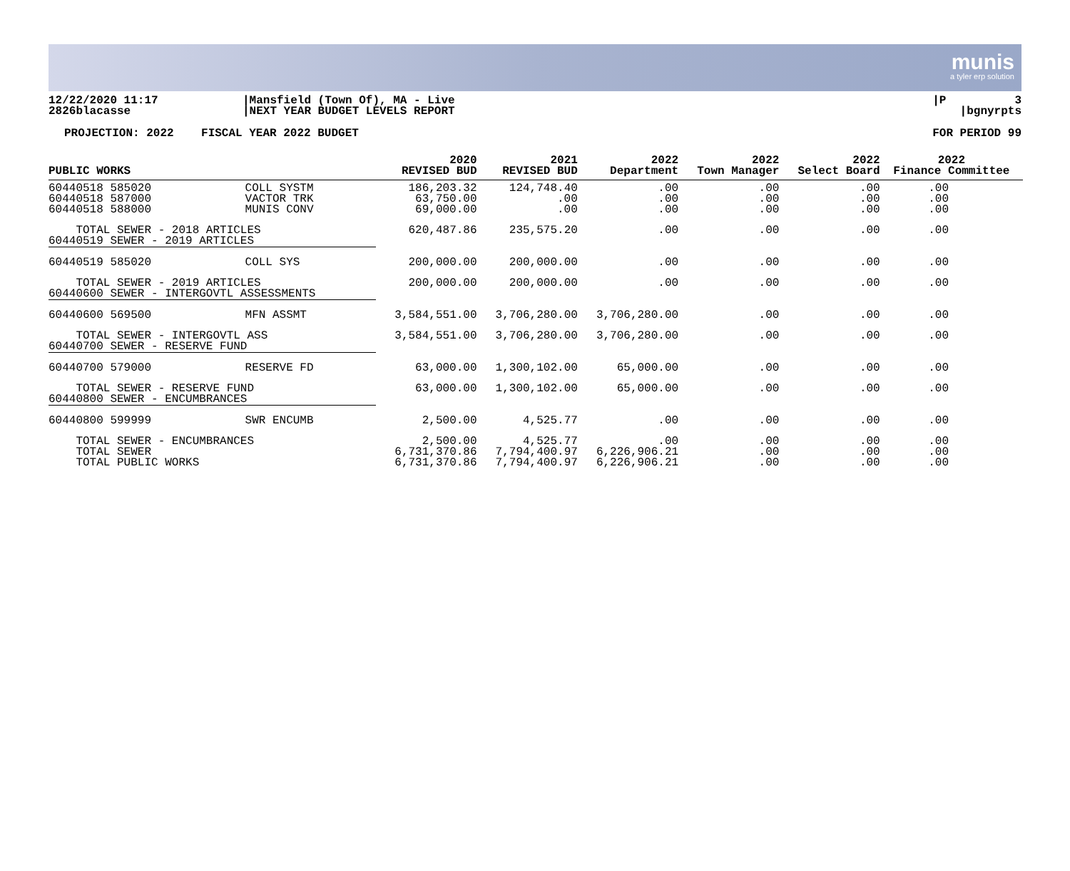munis
a tyler erp solution
12/22/2020 11:17 2826blacasse
|Mansfield (Town Of), MA - Live |NEXT YEAR BUDGET LEVELS REPORT
|P 3 |bgnyrpts
PROJECTION: 2022 FISCAL YEAR 2022 BUDGET FOR PERIOD 99
| PUBLIC WORKS | | 2020 REVISED BUD | 2021 REVISED BUD | 2022 Department | 2022 Town Manager | 2022 Select Board | 2022 Finance Committee |
| --- | --- | --- | --- | --- | --- | --- | --- |
| 60440518 585020 60440518 587000 60440518 588000 | COLL SYSTM VACTOR TRK MUNIS CONV | 186,203.32 63,750.00 69,000.00 | 124,748.40 .00 .00 | .00 .00 .00 | .00 .00 .00 | .00 .00 .00 | .00 .00 .00 |
| TOTAL SEWER - 2018 ARTICLES 60440519 SEWER - 2019 ARTICLES | | 620,487.86 | 235,575.20 | .00 | .00 | .00 | .00 |
| 60440519 585020 | COLL SYS | 200,000.00 | 200,000.00 | .00 | .00 | .00 | .00 |
| TOTAL SEWER - 2019 ARTICLES 60440600 SEWER - INTERGOVTL ASSESSMENTS | | 200,000.00 | 200,000.00 | .00 | .00 | .00 | .00 |
| 60440600 569500 | MFN ASSMT | 3,584,551.00 | 3,706,280.00 | 3,706,280.00 | .00 | .00 | .00 |
| TOTAL SEWER - INTERGOVTL ASS 60440700 SEWER - RESERVE FUND | | 3,584,551.00 | 3,706,280.00 | 3,706,280.00 | .00 | .00 | .00 |
| 60440700 579000 | RESERVE FD | 63,000.00 | 1,300,102.00 | 65,000.00 | .00 | .00 | .00 |
| TOTAL SEWER - RESERVE FUND 60440800 SEWER - ENCUMBRANCES | | 63,000.00 | 1,300,102.00 | 65,000.00 | .00 | .00 | .00 |
| 60440800 599999 | SWR ENCUMB | 2,500.00 | 4,525.77 | .00 | .00 | .00 | .00 |
| TOTAL SEWER - ENCUMBRANCES TOTAL SEWER TOTAL PUBLIC WORKS | | 2,500.00 6,731,370.86 6,731,370.86 | 4,525.77 7,794,400.97 7,794,400.97 | .00 6,226,906.21 6,226,906.21 | .00 .00 .00 | .00 .00 .00 | .00 .00 .00 |